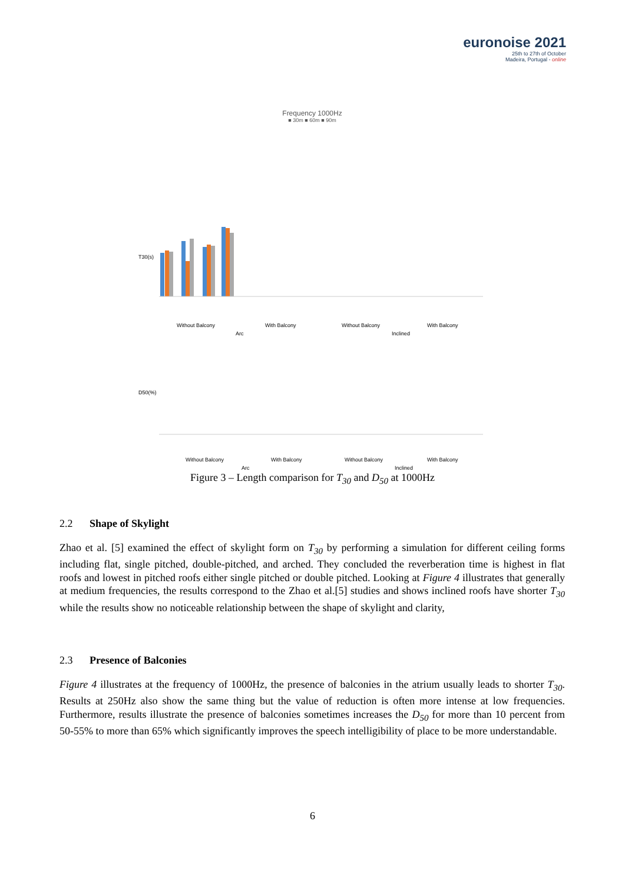euronoise 2021
25th to 27th of October
Madeira, Portugal - online
Frequency 1000Hz
■ 30m ■ 60m ■ 90m
Without Balcony
With Balcony
Without Balcony
With Balcony
Arc
Inclined
T30(s)
D50(%)
Without Balcony
With Balcony
Without Balcony
With Balcony
Arc
Inclined
Figure 3 – Length comparison for T<sub>30</sub> and D<sub>50</sub> at 1000Hz
2.2 Shape of Skylight
Zhao et al. [5] examined the effect of skylight form on T<sub>30</sub> by performing a simulation for different ceiling forms including flat, single pitched, double-pitched, and arched. They concluded the reverberation time is highest in flat roofs and lowest in pitched roofs either single pitched or double pitched. Looking at Figure 4 illustrates that generally at medium frequencies, the results correspond to the Zhao et al.[5] studies and shows inclined roofs have shorter T<sub>30</sub> while the results show no noticeable relationship between the shape of skylight and clarity,
2.3 Presence of Balconies
Figure 4 illustrates at the frequency of 1000Hz, the presence of balconies in the atrium usually leads to shorter T<sub>30</sub>. Results at 250Hz also show the same thing but the value of reduction is often more intense at low frequencies. Furthermore, results illustrate the presence of balconies sometimes increases the D<sub>50</sub> for more than 10 percent from 50-55% to more than 65% which significantly improves the speech intelligibility of place to be more understandable.
6